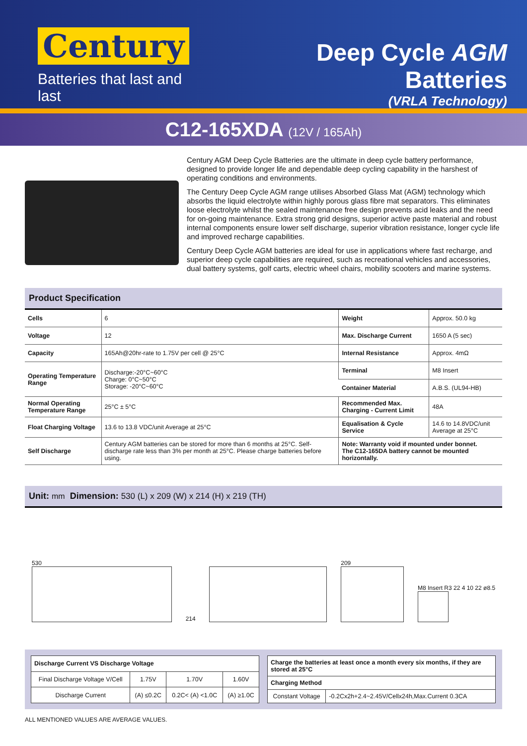Century
Batteries that last and last
Deep Cycle AGM Batteries
(VRLA Technology)
C12-165XDA (12V / 165Ah)
Century AGM Deep Cycle Batteries are the ultimate in deep cycle battery performance, designed to provide longer life and dependable deep cycling capability in the harshest of operating conditions and environments.
The Century Deep Cycle AGM range utilises Absorbed Glass Mat (AGM) technology which absorbs the liquid electrolyte within highly porous glass fibre mat separators. This eliminates loose electrolyte whilst the sealed maintenance free design prevents acid leaks and the need for on-going maintenance. Extra strong grid designs, superior active paste material and robust internal components ensure lower self discharge, superior vibration resistance, longer cycle life and improved recharge capabilities.
Century Deep Cycle AGM batteries are ideal for use in applications where fast recharge, and superior deep cycle capabilities are required, such as recreational vehicles and accessories, dual battery systems, golf carts, electric wheel chairs, mobility scooters and marine systems.
Product Specification
| Cells | 6 | Weight | Approx. 50.0 kg |
| Voltage | 12 | Max. Discharge Current | 1650 A (5 sec) |
| Capacity | 165Ah@20hr-rate to 1.75V per cell @ 25°C | Internal Resistance | Approx. 4mΩ |
| Operating Temperature Range | Discharge:-20°C~60°C Charge: 0°C~50°C Storage: -20°C~60°C | Terminal | M8 Insert |
| | | Container Material | A.B.S. (UL94-HB) |
| Normal Operating Temperature Range | 25°C ± 5°C | Recommended Max. Charging - Current Limit | 48A |
| Float Charging Voltage | 13.6 to 13.8 VDC/unit Average at 25°C | Equalisation & Cycle Service | 14.6 to 14.8VDC/unit Average at 25°C |
| Self Discharge | Century AGM batteries can be stored for more than 6 months at 25°C. Self-discharge rate less than 3% per month at 25°C. Please charge batteries before using. | Note: Warranty void if mounted under bonnet. The C12-165DA battery cannot be mounted horizontally. | |
Unit: mm Dimension: 530 (L) x 209 (W) x 214 (H) x 219 (TH)
530
214
209
M8 Insert R3 22 4 10 22 ø8.5
| Discharge Current VS Discharge Voltage | | | |
| --- | --- | --- | --- |
| Final Discharge Voltage V/Cell | 1.75V | 1.70V | 1.60V |
| Discharge Current | (A) ≤0.2C | 0.2C< (A) <1.0C | (A) ≥1.0C |
| Charge the batteries at least once a month every six months, if they are stored at 25°C | |
| --- | --- |
| Charging Method | |
| Constant Voltage | -0.2Cx2h+2.4~2.45V/Cellx24h,Max.Current 0.3CA |
ALL MENTIONED VALUES ARE AVERAGE VALUES.